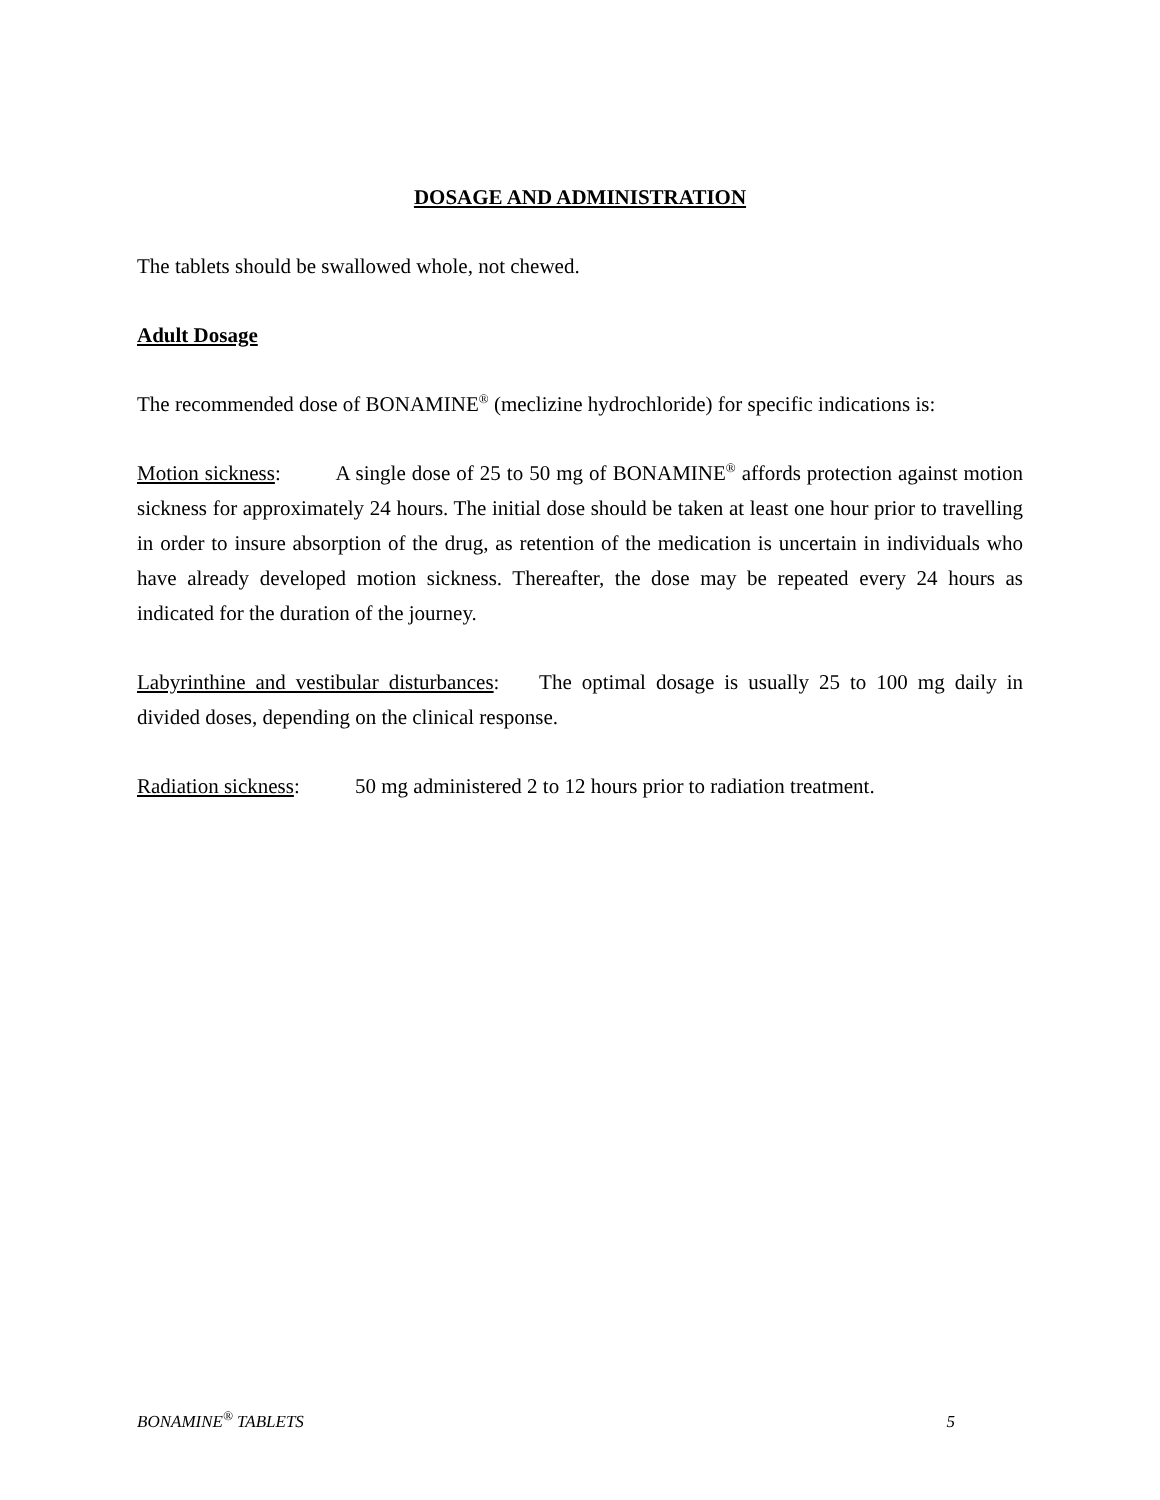DOSAGE AND ADMINISTRATION
The tablets should be swallowed whole, not chewed.
Adult Dosage
The recommended dose of BONAMINE<sup>®</sup> (meclizine hydrochloride) for specific indications is:
Motion sickness: A single dose of 25 to 50 mg of BONAMINE<sup>®</sup> affords protection against motion sickness for approximately 24 hours. The initial dose should be taken at least one hour prior to travelling in order to insure absorption of the drug, as retention of the medication is uncertain in individuals who have already developed motion sickness. Thereafter, the dose may be repeated every 24 hours as indicated for the duration of the journey.
Labyrinthine and vestibular disturbances: The optimal dosage is usually 25 to 100 mg daily in divided doses, depending on the clinical response.
Radiation sickness: 50 mg administered 2 to 12 hours prior to radiation treatment.
BONAMINE<sup>®</sup> TABLETS 5